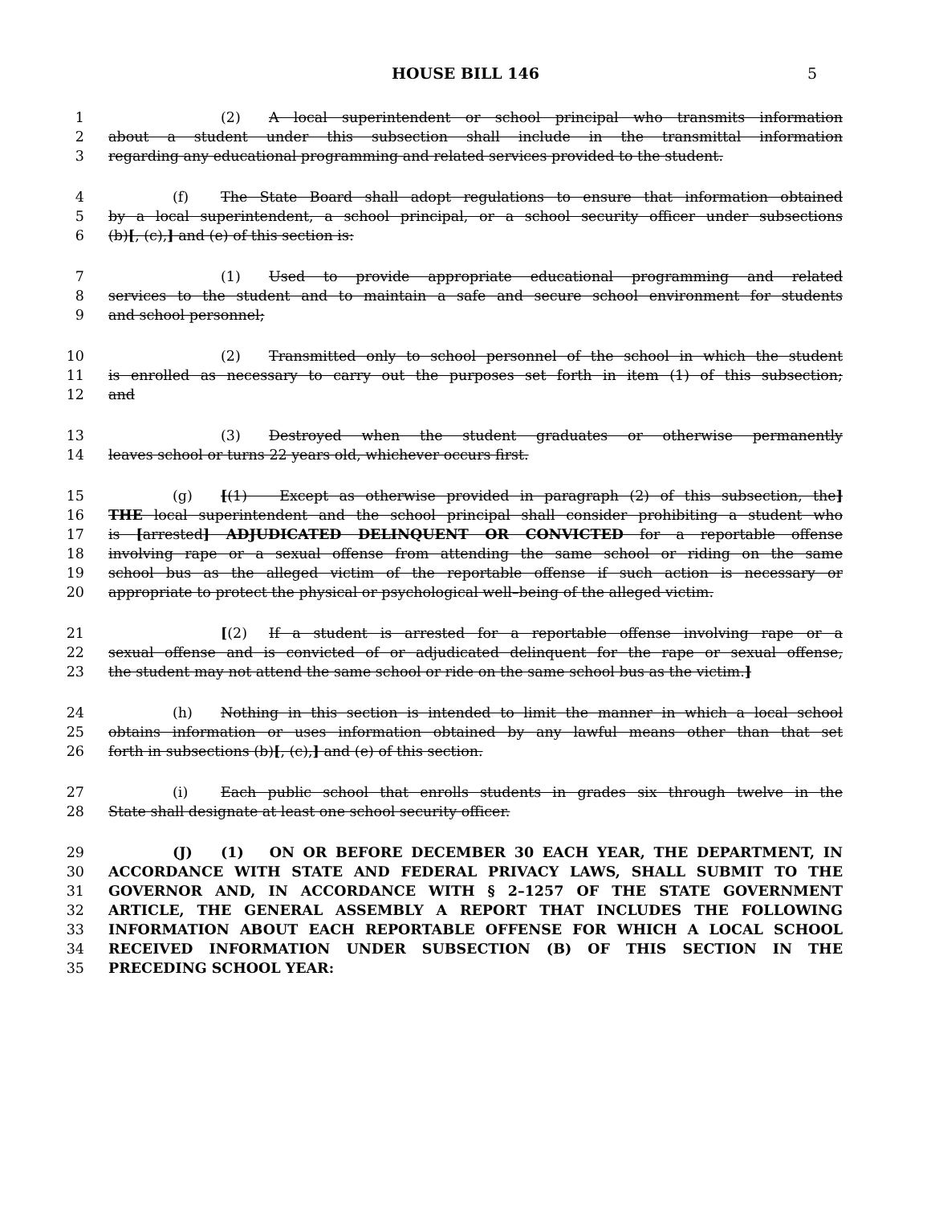HOUSE BILL 146 5
1 (2) A local superintendent or school principal who transmits information
2 about a student under this subsection shall include in the transmittal information
3 regarding any educational programming and related services provided to the student.
4 (f) The State Board shall adopt regulations to ensure that information obtained
5 by a local superintendent, a school principal, or a school security officer under subsections
6 (b)[, (c),] and (e) of this section is:
7 (1) Used to provide appropriate educational programming and related
8 services to the student and to maintain a safe and secure school environment for students
9 and school personnel;
10 (2) Transmitted only to school personnel of the school in which the student
11 is enrolled as necessary to carry out the purposes set forth in item (1) of this subsection;
12 and
13 (3) Destroyed when the student graduates or otherwise permanently
14 leaves school or turns 22 years old, whichever occurs first.
15 (g) [(1) Except as otherwise provided in paragraph (2) of this subsection, the]
16 THE local superintendent and the school principal shall consider prohibiting a student who
17 is [arrested] ADJUDICATED DELINQUENT OR CONVICTED for a reportable offense
18 involving rape or a sexual offense from attending the same school or riding on the same
19 school bus as the alleged victim of the reportable offense if such action is necessary or
20 appropriate to protect the physical or psychological well–being of the alleged victim.
21 [(2) If a student is arrested for a reportable offense involving rape or a
22 sexual offense and is convicted of or adjudicated delinquent for the rape or sexual offense,
23 the student may not attend the same school or ride on the same school bus as the victim.]
24 (h) Nothing in this section is intended to limit the manner in which a local school
25 obtains information or uses information obtained by any lawful means other than that set
26 forth in subsections (b)[, (c),] and (e) of this section.
27 (i) Each public school that enrolls students in grades six through twelve in the
28 State shall designate at least one school security officer.
29 (J) (1) ON OR BEFORE DECEMBER 30 EACH YEAR, THE DEPARTMENT, IN
30 ACCORDANCE WITH STATE AND FEDERAL PRIVACY LAWS, SHALL SUBMIT TO THE
31 GOVERNOR AND, IN ACCORDANCE WITH § 2–1257 OF THE STATE GOVERNMENT
32 ARTICLE, THE GENERAL ASSEMBLY A REPORT THAT INCLUDES THE FOLLOWING
33 INFORMATION ABOUT EACH REPORTABLE OFFENSE FOR WHICH A LOCAL SCHOOL
34 RECEIVED INFORMATION UNDER SUBSECTION (B) OF THIS SECTION IN THE
35 PRECEDING SCHOOL YEAR: